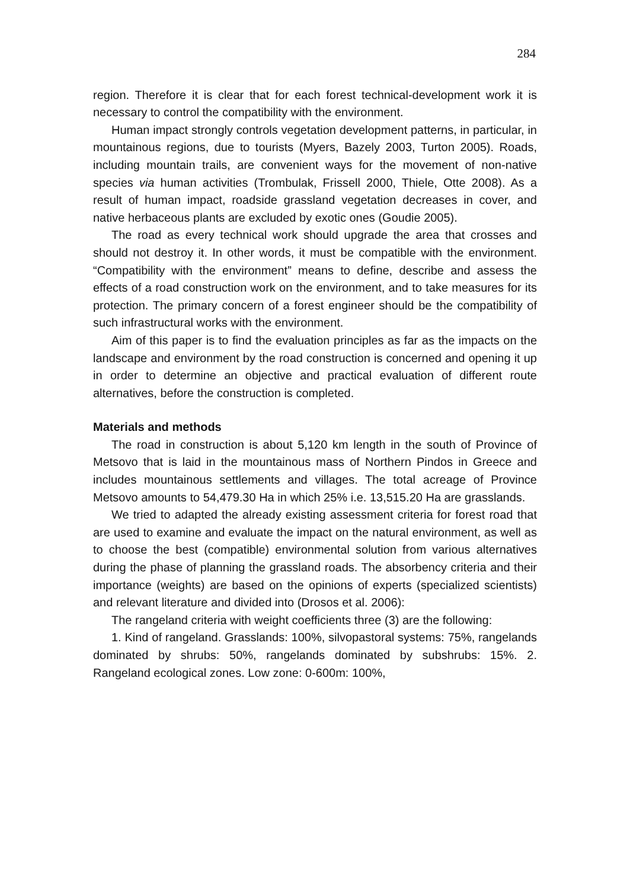284
region. Therefore it is clear that for each forest technical-development work it is necessary to control the compatibility with the environment.
Human impact strongly controls vegetation development patterns, in particular, in mountainous regions, due to tourists (Myers, Bazely 2003, Turton 2005). Roads, including mountain trails, are convenient ways for the movement of non-native species via human activities (Trombulak, Frissell 2000, Thiele, Otte 2008). As a result of human impact, roadside grassland vegetation decreases in cover, and native herbaceous plants are excluded by exotic ones (Goudie 2005).
The road as every technical work should upgrade the area that crosses and should not destroy it. In other words, it must be compatible with the environment. “Compatibility with the environment” means to define, describe and assess the effects of a road construction work on the environment, and to take measures for its protection. The primary concern of a forest engineer should be the compatibility of such infrastructural works with the environment.
Aim of this paper is to find the evaluation principles as far as the impacts on the landscape and environment by the road construction is concerned and opening it up in order to determine an objective and practical evaluation of different route alternatives, before the construction is completed.
Materials and methods
The road in construction is about 5,120 km length in the south of Province of Metsovo that is laid in the mountainous mass of Northern Pindos in Greece and includes mountainous settlements and villages. The total acreage of Province Metsovo amounts to 54,479.30 Ha in which 25% i.e. 13,515.20 Ha are grasslands.
We tried to adapted the already existing assessment criteria for forest road that are used to examine and evaluate the impact on the natural environment, as well as to choose the best (compatible) environmental solution from various alternatives during the phase of planning the grassland roads. The absorbency criteria and their importance (weights) are based on the opinions of experts (specialized scientists) and relevant literature and divided into (Drosos et al. 2006):
The rangeland criteria with weight coefficients three (3) are the following:
1. Kind of rangeland. Grasslands: 100%, silvopastoral systems: 75%, rangelands dominated by shrubs: 50%, rangelands dominated by subshrubs: 15%. 2. Rangeland ecological zones. Low zone: 0-600m: 100%,